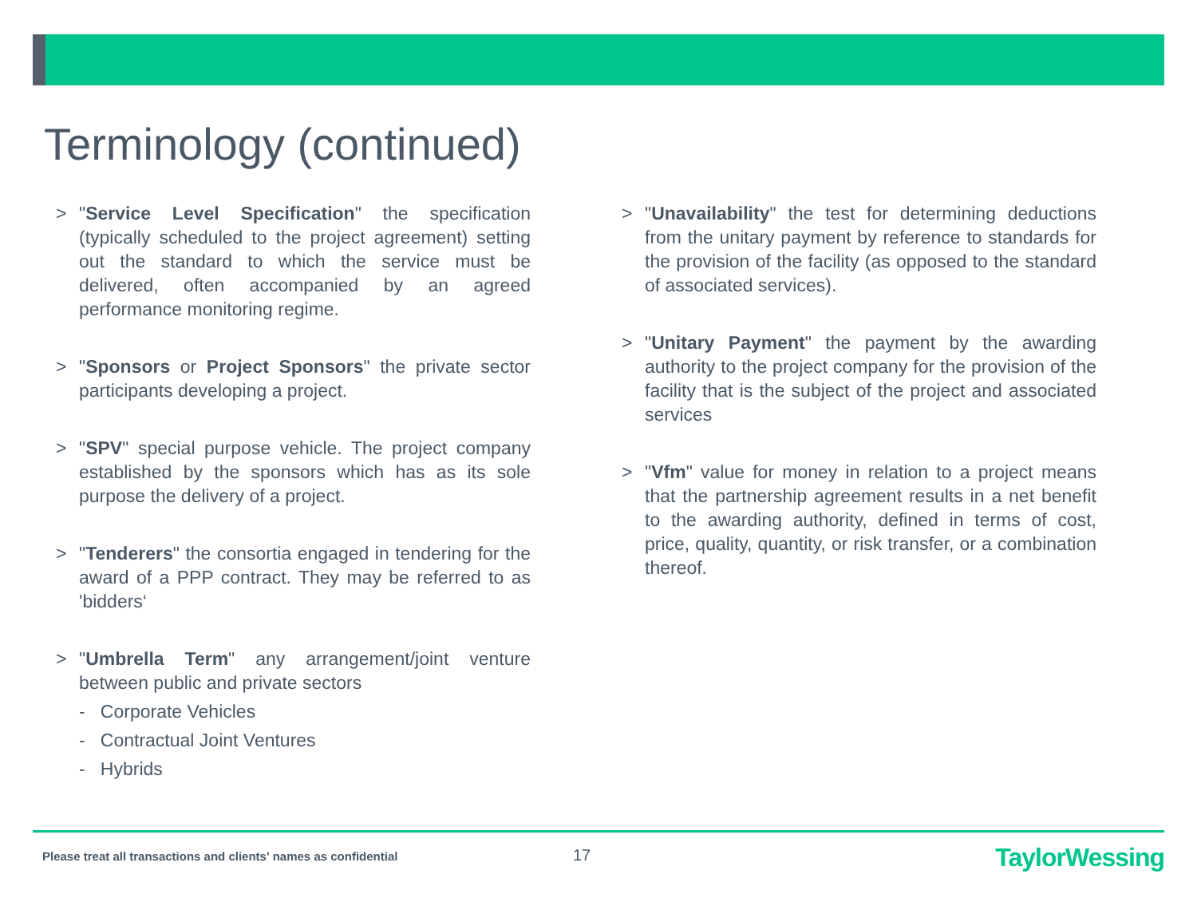Terminology (continued)
> "Service Level Specification" the specification (typically scheduled to the project agreement) setting out the standard to which the service must be delivered, often accompanied by an agreed performance monitoring regime.
> "Sponsors or Project Sponsors" the private sector participants developing a project.
> "SPV" special purpose vehicle. The project company established by the sponsors which has as its sole purpose the delivery of a project.
> "Tenderers" the consortia engaged in tendering for the award of a PPP contract. They may be referred to as 'bidders‘
> "Umbrella Term" any arrangement/joint venture between public and private sectors
- Corporate Vehicles
- Contractual Joint Ventures
- Hybrids
> "Unavailability" the test for determining deductions from the unitary payment by reference to standards for the provision of the facility (as opposed to the standard of associated services).
> "Unitary Payment" the payment by the awarding authority to the project company for the provision of the facility that is the subject of the project and associated services
> "Vfm" value for money in relation to a project means that the partnership agreement results in a net benefit to the awarding authority, defined in terms of cost, price, quality, quantity, or risk transfer, or a combination thereof.
Please treat all transactions and clients' names as confidential
17 TaylorWessing